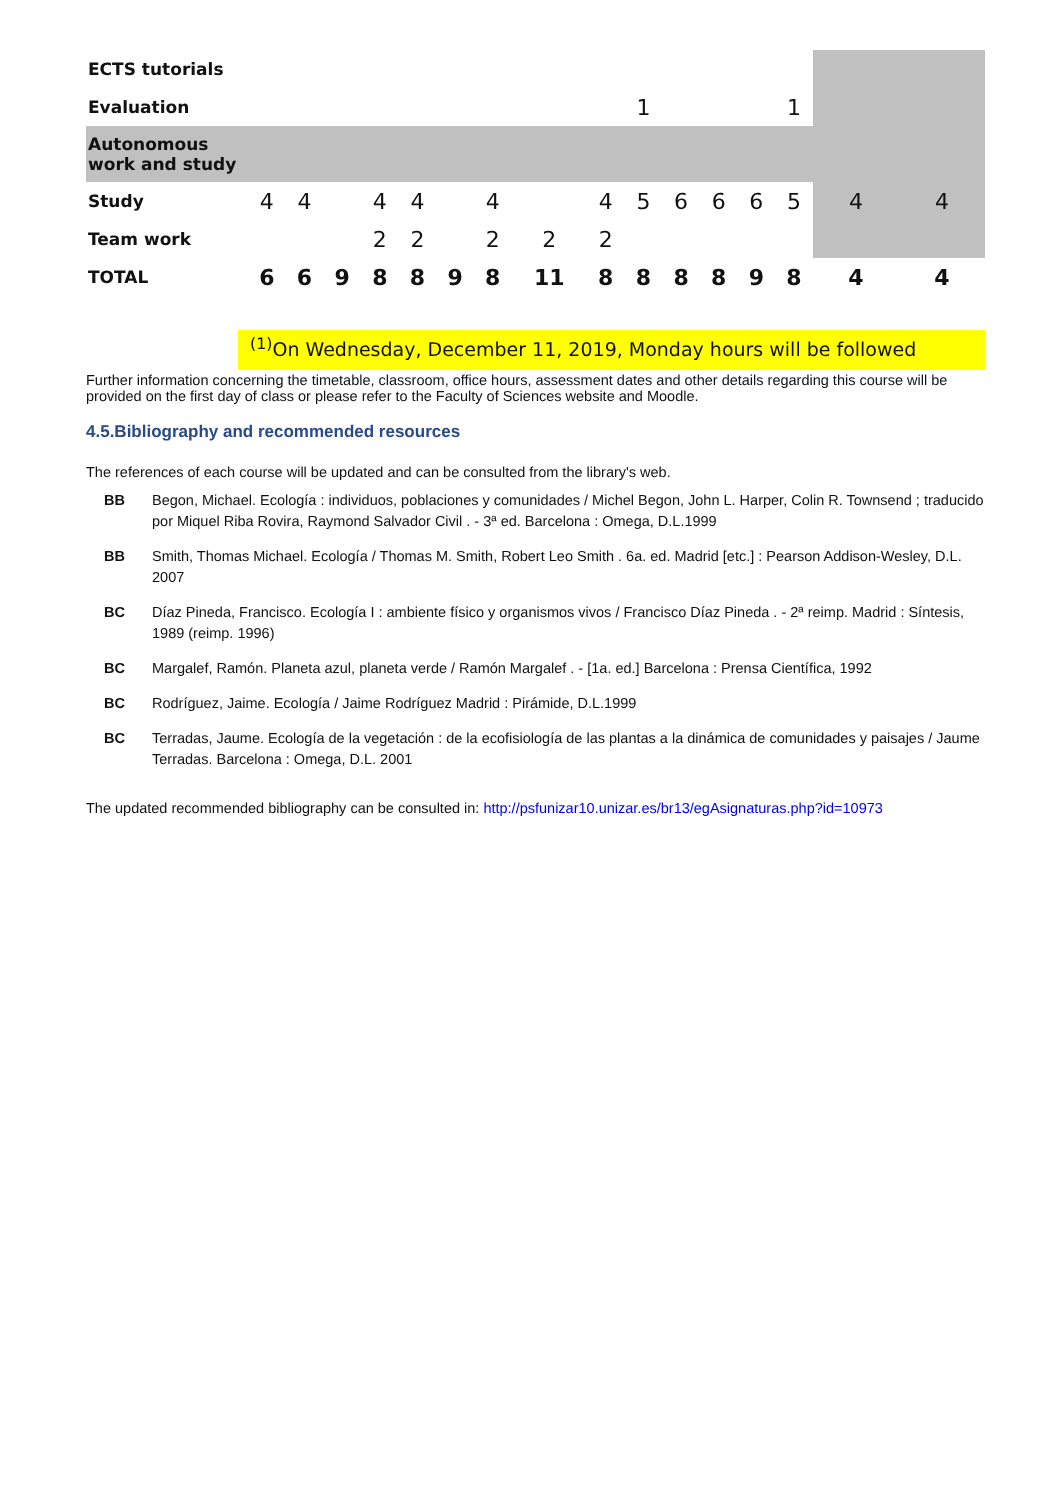| ECTS tutorials | | | | | | | | | | | | | | | | |
| Evaluation | | | | | | | | | | 1 | | | | 1 | | |
| Autonomous work and study | | | | | | | | | | | | | | | | |
| Study | 4 | 4 | | 4 | 4 | | 4 | | 4 | 5 | 6 | 6 | 6 | 5 | 4 | 4 |
| Team work | | | | 2 | 2 | | 2 | 2 | 2 | | | | | | | |
| TOTAL | 6 | 6 | 9 | 8 | 8 | 9 | 8 | 11 | 8 | 8 | 8 | 8 | 9 | 8 | 4 | 4 |
<sup>(1)</sup> On Wednesday, December 11, 2019, Monday hours will be followed
Further information concerning the timetable, classroom, office hours, assessment dates and other details regarding this course will be provided on the first day of class or please refer to the Faculty of Sciences website and Moodle.
4.5.Bibliography and recommended resources
The references of each course will be updated and can be consulted from the library's web.
BB Begon, Michael. Ecología : individuos, poblaciones y comunidades / Michel Begon, John L. Harper, Colin R. Townsend ; traducido por Miquel Riba Rovira, Raymond Salvador Civil . - 3ª ed. Barcelona : Omega, D.L.1999
BB Smith, Thomas Michael. Ecología / Thomas M. Smith, Robert Leo Smith . 6a. ed. Madrid [etc.] : Pearson Addison-Wesley, D.L. 2007
BC Díaz Pineda, Francisco. Ecología I : ambiente físico y organismos vivos / Francisco Díaz Pineda . - 2ª reimp. Madrid : Síntesis, 1989 (reimp. 1996)
BC Margalef, Ramón. Planeta azul, planeta verde / Ramón Margalef . - [1a. ed.] Barcelona : Prensa Científica, 1992
BC Rodríguez, Jaime. Ecología / Jaime Rodríguez Madrid : Pirámide, D.L.1999
BC Terradas, Jaume. Ecología de la vegetación : de la ecofisiología de las plantas a la dinámica de comunidades y paisajes / Jaume Terradas. Barcelona : Omega, D.L. 2001
The updated recommended bibliography can be consulted in: http://psfunizar10.unizar.es/br13/egAsignaturas.php?id=10973